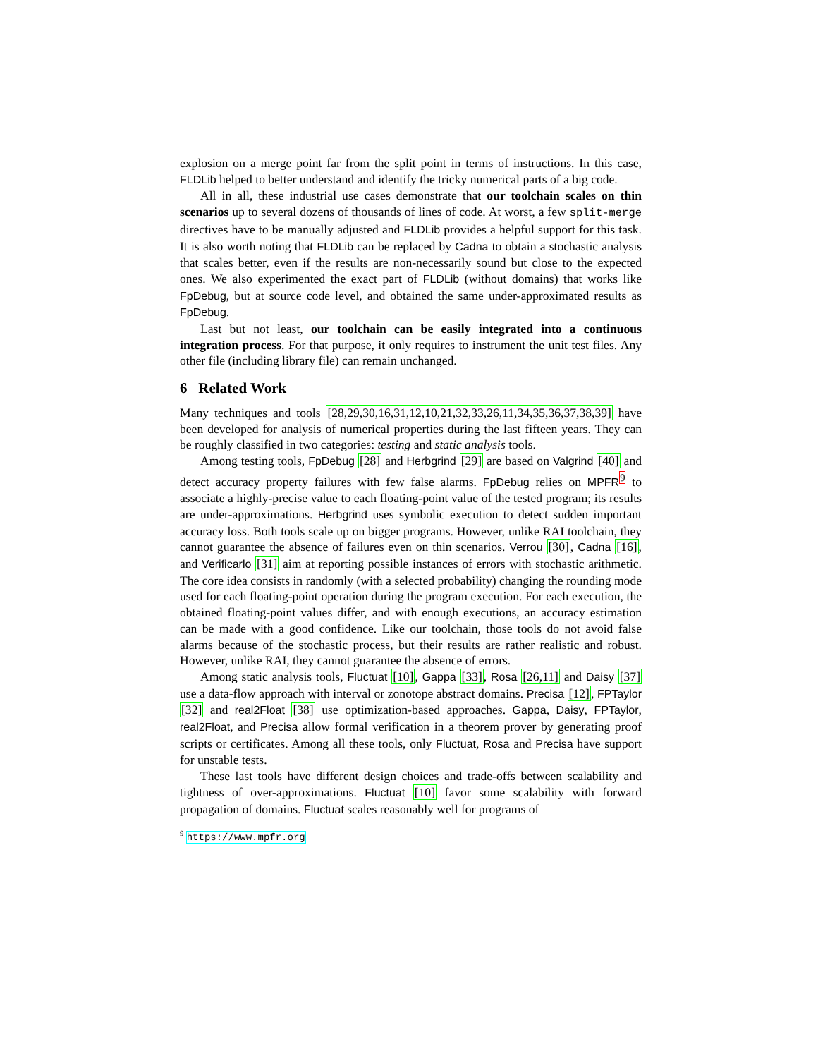explosion on a merge point far from the split point in terms of instructions. In this case, FLDLib helped to better understand and identify the tricky numerical parts of a big code.
All in all, these industrial use cases demonstrate that our toolchain scales on thin scenarios up to several dozens of thousands of lines of code. At worst, a few split-merge directives have to be manually adjusted and FLDLib provides a helpful support for this task. It is also worth noting that FLDLib can be replaced by Cadna to obtain a stochastic analysis that scales better, even if the results are non-necessarily sound but close to the expected ones. We also experimented the exact part of FLDLib (without domains) that works like FpDebug, but at source code level, and obtained the same under-approximated results as FpDebug.
Last but not least, our toolchain can be easily integrated into a continuous integration process. For that purpose, it only requires to instrument the unit test files. Any other file (including library file) can remain unchanged.
6 Related Work
Many techniques and tools [28,29,30,16,31,12,10,21,32,33,26,11,34,35,36,37,38,39] have been developed for analysis of numerical properties during the last fifteen years. They can be roughly classified in two categories: testing and static analysis tools.
Among testing tools, FpDebug [28] and Herbgrind [29] are based on Valgrind [40] and detect accuracy property failures with few false alarms. FpDebug relies on MPFR<sup>9</sup> to associate a highly-precise value to each floating-point value of the tested program; its results are under-approximations. Herbgrind uses symbolic execution to detect sudden important accuracy loss. Both tools scale up on bigger programs. However, unlike RAI toolchain, they cannot guarantee the absence of failures even on thin scenarios. Verrou [30], Cadna [16], and Verificarlo [31] aim at reporting possible instances of errors with stochastic arithmetic. The core idea consists in randomly (with a selected probability) changing the rounding mode used for each floating-point operation during the program execution. For each execution, the obtained floating-point values differ, and with enough executions, an accuracy estimation can be made with a good confidence. Like our toolchain, those tools do not avoid false alarms because of the stochastic process, but their results are rather realistic and robust. However, unlike RAI, they cannot guarantee the absence of errors.
Among static analysis tools, Fluctuat [10], Gappa [33], Rosa [26,11] and Daisy [37] use a data-flow approach with interval or zonotope abstract domains. Precisa [12], FPTaylor [32] and real2Float [38] use optimization-based approaches. Gappa, Daisy, FPTaylor, real2Float, and Precisa allow formal verification in a theorem prover by generating proof scripts or certificates. Among all these tools, only Fluctuat, Rosa and Precisa have support for unstable tests.
These last tools have different design choices and trade-offs between scalability and tightness of over-approximations. Fluctuat [10] favor some scalability with forward propagation of domains. Fluctuat scales reasonably well for programs of
<sup>9</sup> https://www.mpfr.org